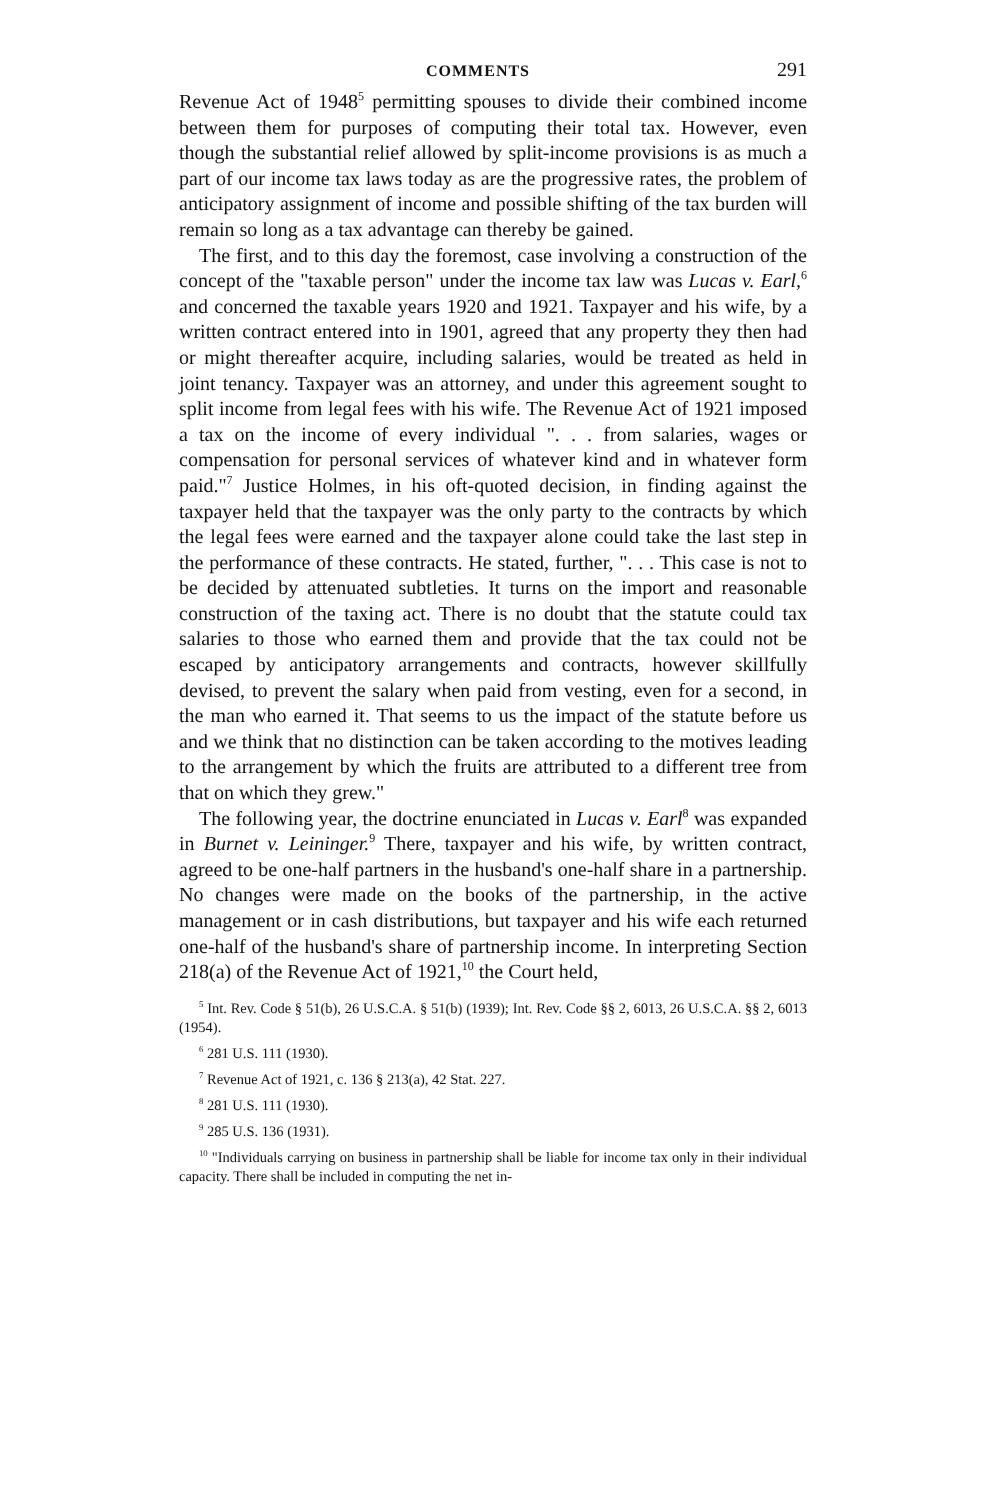COMMENTS 291
Revenue Act of 1948<sup>5</sup> permitting spouses to divide their combined income between them for purposes of computing their total tax. However, even though the substantial relief allowed by split-income provisions is as much a part of our income tax laws today as are the progressive rates, the problem of anticipatory assignment of income and possible shifting of the tax burden will remain so long as a tax advantage can thereby be gained.
The first, and to this day the foremost, case involving a construction of the concept of the "taxable person" under the income tax law was Lucas v. Earl,<sup>6</sup> and concerned the taxable years 1920 and 1921. Taxpayer and his wife, by a written contract entered into in 1901, agreed that any property they then had or might thereafter acquire, including salaries, would be treated as held in joint tenancy. Taxpayer was an attorney, and under this agreement sought to split income from legal fees with his wife. The Revenue Act of 1921 imposed a tax on the income of every individual ". . . from salaries, wages or compensation for personal services of whatever kind and in whatever form paid."<sup>7</sup> Justice Holmes, in his oft-quoted decision, in finding against the taxpayer held that the taxpayer was the only party to the contracts by which the legal fees were earned and the taxpayer alone could take the last step in the performance of these contracts. He stated, further, ". . . This case is not to be decided by attenuated subtleties. It turns on the import and reasonable construction of the taxing act. There is no doubt that the statute could tax salaries to those who earned them and provide that the tax could not be escaped by anticipatory arrangements and contracts, however skillfully devised, to prevent the salary when paid from vesting, even for a second, in the man who earned it. That seems to us the impact of the statute before us and we think that no distinction can be taken according to the motives leading to the arrangement by which the fruits are attributed to a different tree from that on which they grew."
The following year, the doctrine enunciated in Lucas v. Earl<sup>8</sup> was expanded in Burnet v. Leininger.<sup>9</sup> There, taxpayer and his wife, by written contract, agreed to be one-half partners in the husband's one-half share in a partnership. No changes were made on the books of the partnership, in the active management or in cash distributions, but taxpayer and his wife each returned one-half of the husband's share of partnership income. In interpreting Section 218(a) of the Revenue Act of 1921,<sup>10</sup> the Court held,
<sup>5</sup> Int. Rev. Code § 51(b), 26 U.S.C.A. § 51(b) (1939); Int. Rev. Code §§ 2, 6013, 26 U.S.C.A. §§ 2, 6013 (1954).
<sup>6</sup> 281 U.S. 111 (1930).
<sup>7</sup> Revenue Act of 1921, c. 136 § 213(a), 42 Stat. 227.
<sup>8</sup> 281 U.S. 111 (1930).
<sup>9</sup> 285 U.S. 136 (1931).
<sup>10</sup> "Individuals carrying on business in partnership shall be liable for income tax only in their individual capacity. There shall be included in computing the net in-